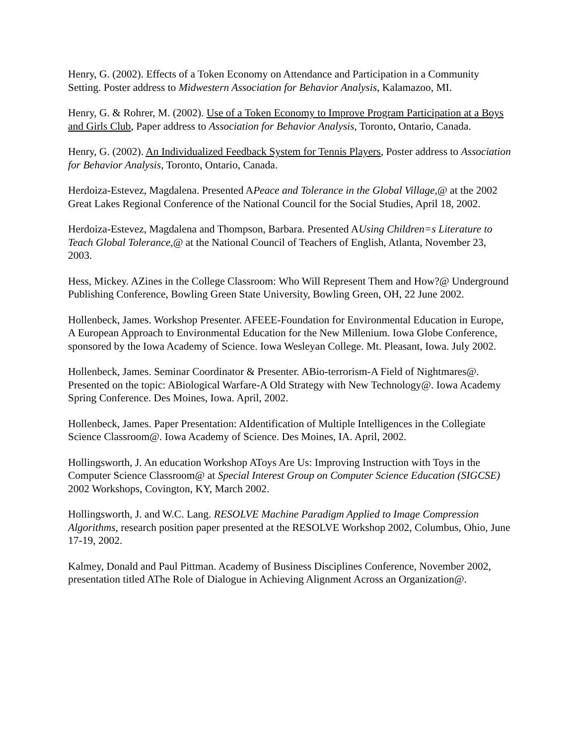Henry, G. (2002). Effects of a Token Economy on Attendance and Participation in a Community Setting. Poster address to Midwestern Association for Behavior Analysis, Kalamazoo, MI.
Henry, G. & Rohrer, M. (2002). Use of a Token Economy to Improve Program Participation at a Boys and Girls Club, Paper address to Association for Behavior Analysis, Toronto, Ontario, Canada.
Henry, G. (2002). An Individualized Feedback System for Tennis Players, Poster address to Association for Behavior Analysis, Toronto, Ontario, Canada.
Herdoiza-Estevez, Magdalena. Presented APeace and Tolerance in the Global Village,@ at the 2002 Great Lakes Regional Conference of the National Council for the Social Studies, April 18, 2002.
Herdoiza-Estevez, Magdalena and Thompson, Barbara. Presented AUsing Children=s Literature to Teach Global Tolerance,@ at the National Council of Teachers of English, Atlanta, November 23, 2003.
Hess, Mickey. AZines in the College Classroom: Who Will Represent Them and How?@ Underground Publishing Conference, Bowling Green State University, Bowling Green, OH, 22 June 2002.
Hollenbeck, James. Workshop Presenter. AFEEE-Foundation for Environmental Education in Europe, A European Approach to Environmental Education for the New Millenium. Iowa Globe Conference, sponsored by the Iowa Academy of Science. Iowa Wesleyan College. Mt. Pleasant, Iowa. July 2002.
Hollenbeck, James. Seminar Coordinator & Presenter. ABio-terrorism-A Field of Nightmares@. Presented on the topic: ABiological Warfare-A Old Strategy with New Technology@. Iowa Academy Spring Conference. Des Moines, Iowa. April, 2002.
Hollenbeck, James. Paper Presentation: AIdentification of Multiple Intelligences in the Collegiate Science Classroom@. Iowa Academy of Science. Des Moines, IA. April, 2002.
Hollingsworth, J. An education Workshop AToys Are Us: Improving Instruction with Toys in the Computer Science Classroom@ at Special Interest Group on Computer Science Education (SIGCSE) 2002 Workshops, Covington, KY, March 2002.
Hollingsworth, J. and W.C. Lang. RESOLVE Machine Paradigm Applied to Image Compression Algorithms, research position paper presented at the RESOLVE Workshop 2002, Columbus, Ohio, June 17-19, 2002.
Kalmey, Donald and Paul Pittman. Academy of Business Disciplines Conference, November 2002, presentation titled AThe Role of Dialogue in Achieving Alignment Across an Organization@.